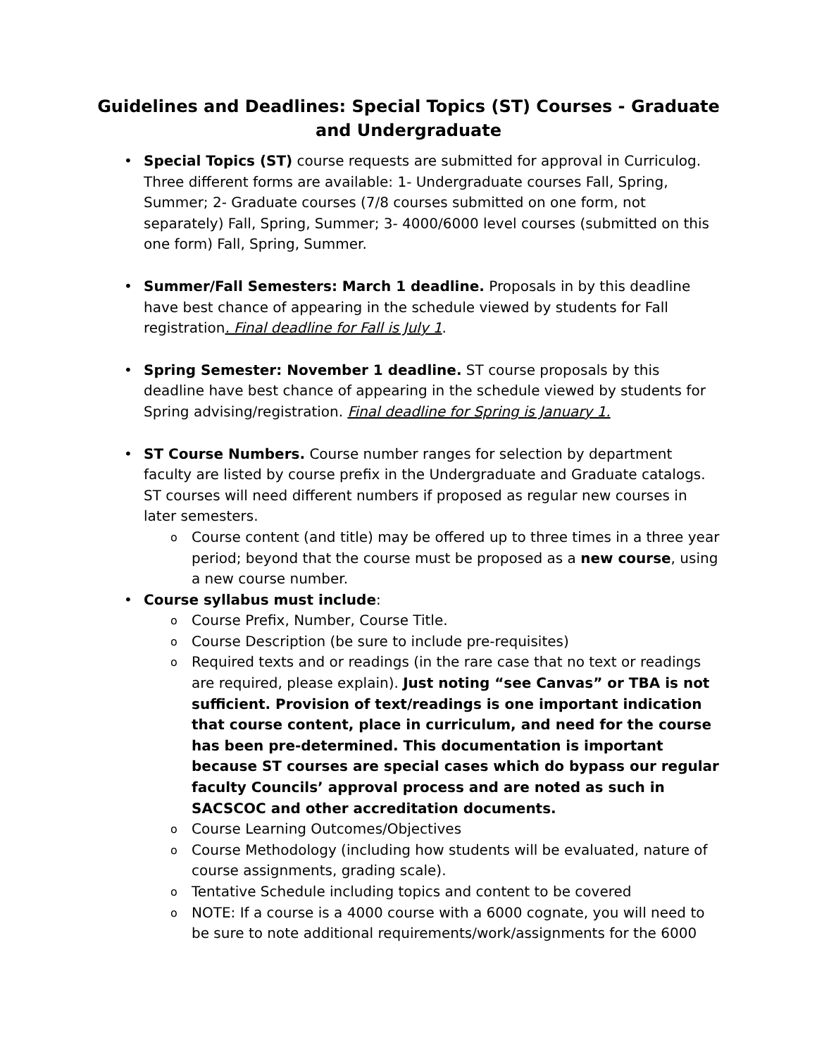Guidelines and Deadlines: Special Topics (ST) Courses - Graduate and Undergraduate
• Special Topics (ST) course requests are submitted for approval in Curriculog. Three different forms are available: 1- Undergraduate courses Fall, Spring, Summer; 2- Graduate courses (7/8 courses submitted on one form, not separately) Fall, Spring, Summer; 3- 4000/6000 level courses (submitted on this one form) Fall, Spring, Summer.
• Summer/Fall Semesters: March 1 deadline. Proposals in by this deadline have best chance of appearing in the schedule viewed by students for Fall registration. Final deadline for Fall is July 1.
• Spring Semester: November 1 deadline. ST course proposals by this deadline have best chance of appearing in the schedule viewed by students for Spring advising/registration. Final deadline for Spring is January 1.
• ST Course Numbers. Course number ranges for selection by department faculty are listed by course prefix in the Undergraduate and Graduate catalogs. ST courses will need different numbers if proposed as regular new courses in later semesters.
o Course content (and title) may be offered up to three times in a three year period; beyond that the course must be proposed as a new course, using a new course number.
• Course syllabus must include:
o Course Prefix, Number, Course Title.
o Course Description (be sure to include pre-requisites)
o Required texts and or readings (in the rare case that no text or readings are required, please explain). Just noting “see Canvas” or TBA is not sufficient. Provision of text/readings is one important indication that course content, place in curriculum, and need for the course has been pre-determined. This documentation is important because ST courses are special cases which do bypass our regular faculty Councils’ approval process and are noted as such in SACSCOC and other accreditation documents.
o Course Learning Outcomes/Objectives
o Course Methodology (including how students will be evaluated, nature of course assignments, grading scale).
o Tentative Schedule including topics and content to be covered
o NOTE: If a course is a 4000 course with a 6000 cognate, you will need to be sure to note additional requirements/work/assignments for the 6000